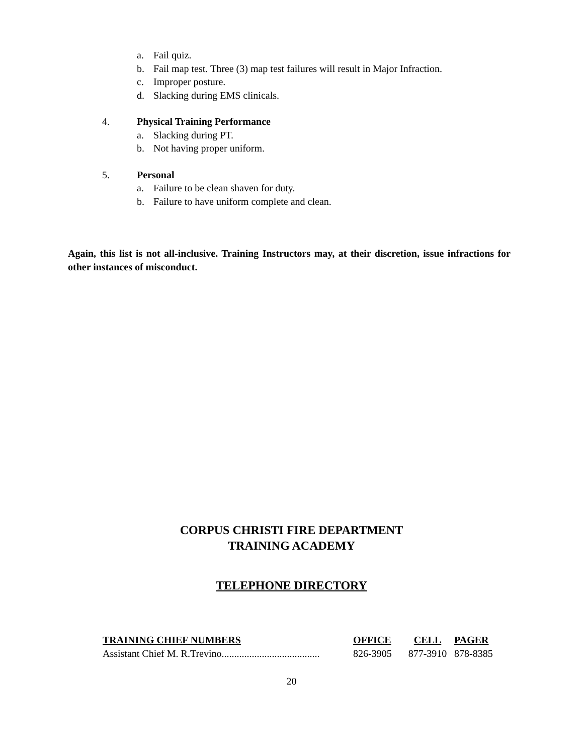a. Fail quiz.
b. Fail map test. Three (3) map test failures will result in Major Infraction.
c. Improper posture.
d. Slacking during EMS clinicals.
4. Physical Training Performance
a. Slacking during PT.
b. Not having proper uniform.
5. Personal
a. Failure to be clean shaven for duty.
b. Failure to have uniform complete and clean.
Again, this list is not all-inclusive. Training Instructors may, at their discretion, issue infractions for other instances of misconduct.
CORPUS CHRISTI FIRE DEPARTMENT
TRAINING ACADEMY
TELEPHONE DIRECTORY
| TRAINING CHIEF NUMBERS | OFFICE | CELL | PAGER |
| --- | --- | --- | --- |
| Assistant Chief M. R.Trevino....................................... | 826-3905 | 877-3910 | 878-8385 |
20